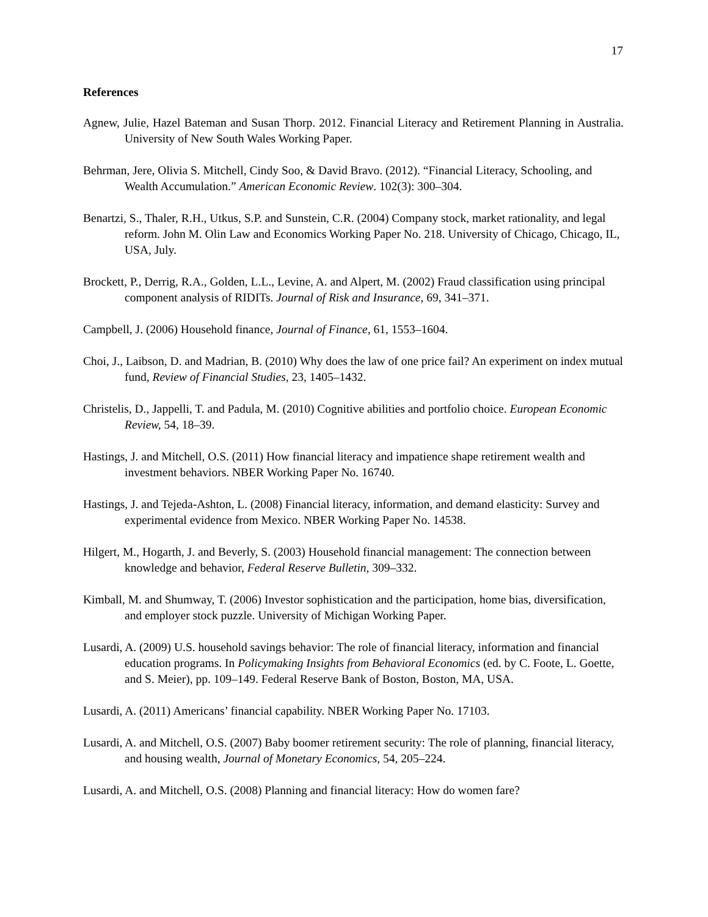17
References
Agnew, Julie, Hazel Bateman and Susan Thorp. 2012. Financial Literacy and Retirement Planning in Australia. University of New South Wales Working Paper.
Behrman, Jere, Olivia S. Mitchell, Cindy Soo, & David Bravo. (2012). “Financial Literacy, Schooling, and Wealth Accumulation.” American Economic Review. 102(3): 300–304.
Benartzi, S., Thaler, R.H., Utkus, S.P. and Sunstein, C.R. (2004) Company stock, market rationality, and legal reform. John M. Olin Law and Economics Working Paper No. 218. University of Chicago, Chicago, IL, USA, July.
Brockett, P., Derrig, R.A., Golden, L.L., Levine, A. and Alpert, M. (2002) Fraud classification using principal component analysis of RIDITs. Journal of Risk and Insurance, 69, 341–371.
Campbell, J. (2006) Household finance, Journal of Finance, 61, 1553–1604.
Choi, J., Laibson, D. and Madrian, B. (2010) Why does the law of one price fail? An experiment on index mutual fund, Review of Financial Studies, 23, 1405–1432.
Christelis, D., Jappelli, T. and Padula, M. (2010) Cognitive abilities and portfolio choice. European Economic Review, 54, 18–39.
Hastings, J. and Mitchell, O.S. (2011) How financial literacy and impatience shape retirement wealth and investment behaviors. NBER Working Paper No. 16740.
Hastings, J. and Tejeda-Ashton, L. (2008) Financial literacy, information, and demand elasticity: Survey and experimental evidence from Mexico. NBER Working Paper No. 14538.
Hilgert, M., Hogarth, J. and Beverly, S. (2003) Household financial management: The connection between knowledge and behavior, Federal Reserve Bulletin, 309–332.
Kimball, M. and Shumway, T. (2006) Investor sophistication and the participation, home bias, diversification, and employer stock puzzle. University of Michigan Working Paper.
Lusardi, A. (2009) U.S. household savings behavior: The role of financial literacy, information and financial education programs. In Policymaking Insights from Behavioral Economics (ed. by C. Foote, L. Goette, and S. Meier), pp. 109–149. Federal Reserve Bank of Boston, Boston, MA, USA.
Lusardi, A. (2011) Americans’ financial capability. NBER Working Paper No. 17103.
Lusardi, A. and Mitchell, O.S. (2007) Baby boomer retirement security: The role of planning, financial literacy, and housing wealth, Journal of Monetary Economics, 54, 205–224.
Lusardi, A. and Mitchell, O.S. (2008) Planning and financial literacy: How do women fare?